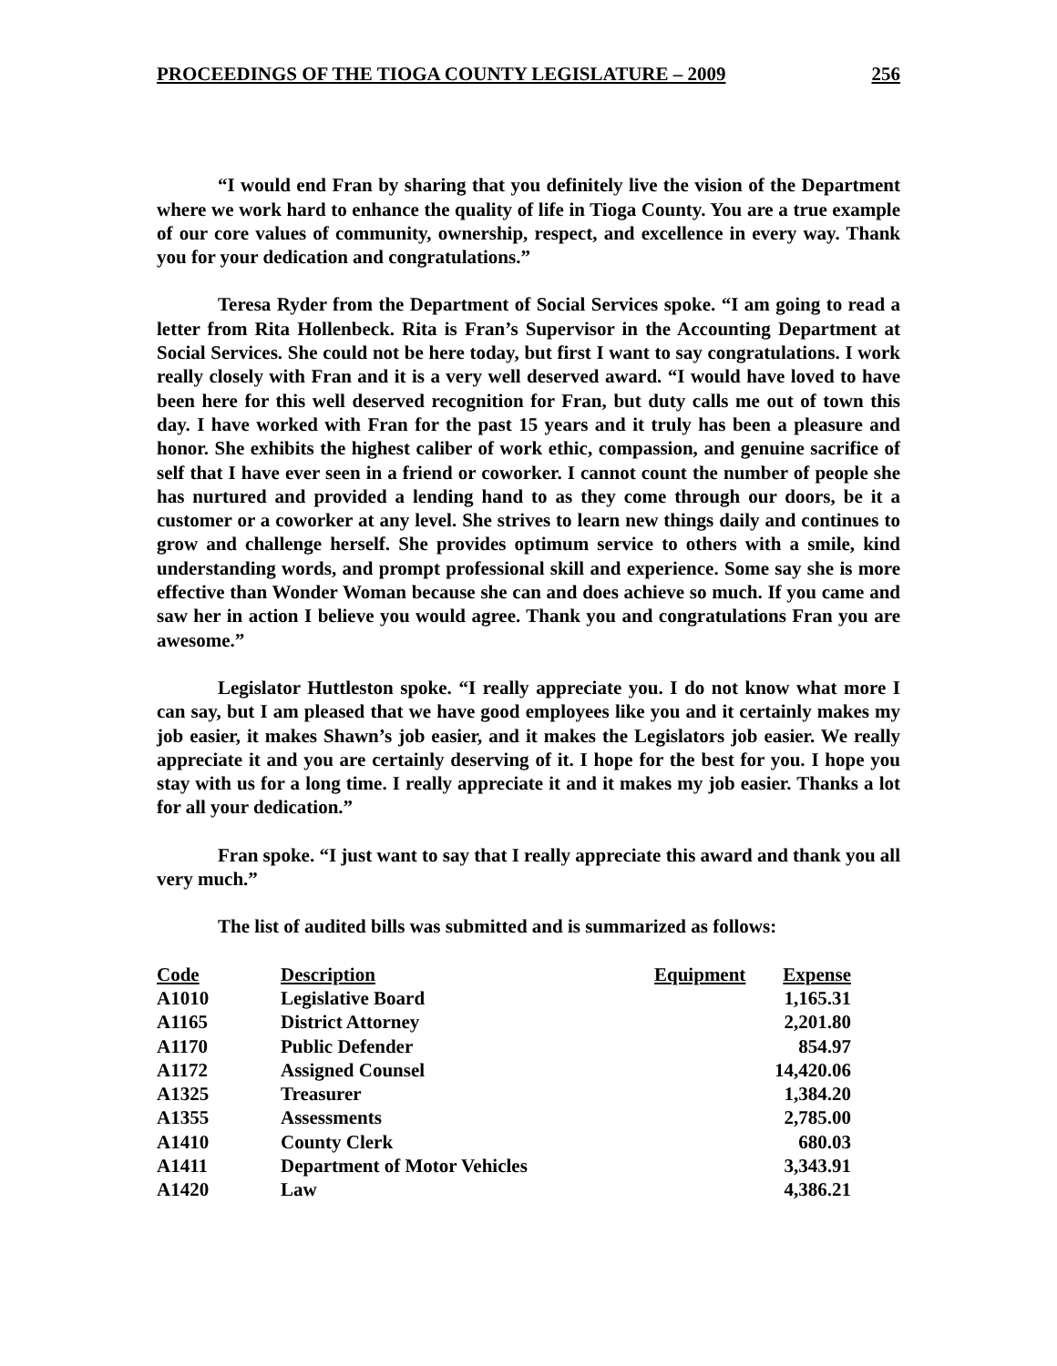PROCEEDINGS OF THE TIOGA COUNTY LEGISLATURE – 2009 256
“I would end Fran by sharing that you definitely live the vision of the Department where we work hard to enhance the quality of life in Tioga County. You are a true example of our core values of community, ownership, respect, and excellence in every way. Thank you for your dedication and congratulations.”
Teresa Ryder from the Department of Social Services spoke. “I am going to read a letter from Rita Hollenbeck. Rita is Fran’s Supervisor in the Accounting Department at Social Services. She could not be here today, but first I want to say congratulations. I work really closely with Fran and it is a very well deserved award. “I would have loved to have been here for this well deserved recognition for Fran, but duty calls me out of town this day. I have worked with Fran for the past 15 years and it truly has been a pleasure and honor. She exhibits the highest caliber of work ethic, compassion, and genuine sacrifice of self that I have ever seen in a friend or coworker. I cannot count the number of people she has nurtured and provided a lending hand to as they come through our doors, be it a customer or a coworker at any level. She strives to learn new things daily and continues to grow and challenge herself. She provides optimum service to others with a smile, kind understanding words, and prompt professional skill and experience. Some say she is more effective than Wonder Woman because she can and does achieve so much. If you came and saw her in action I believe you would agree. Thank you and congratulations Fran you are awesome.”
Legislator Huttleston spoke. “I really appreciate you. I do not know what more I can say, but I am pleased that we have good employees like you and it certainly makes my job easier, it makes Shawn’s job easier, and it makes the Legislators job easier. We really appreciate it and you are certainly deserving of it. I hope for the best for you. I hope you stay with us for a long time. I really appreciate it and it makes my job easier. Thanks a lot for all your dedication.”
Fran spoke. “I just want to say that I really appreciate this award and thank you all very much.”
The list of audited bills was submitted and is summarized as follows:
| Code | Description | Equipment | Expense |
| --- | --- | --- | --- |
| A1010 | Legislative Board | | 1,165.31 |
| A1165 | District Attorney | | 2,201.80 |
| A1170 | Public Defender | | 854.97 |
| A1172 | Assigned Counsel | | 14,420.06 |
| A1325 | Treasurer | | 1,384.20 |
| A1355 | Assessments | | 2,785.00 |
| A1410 | County Clerk | | 680.03 |
| A1411 | Department of Motor Vehicles | | 3,343.91 |
| A1420 | Law | | 4,386.21 |